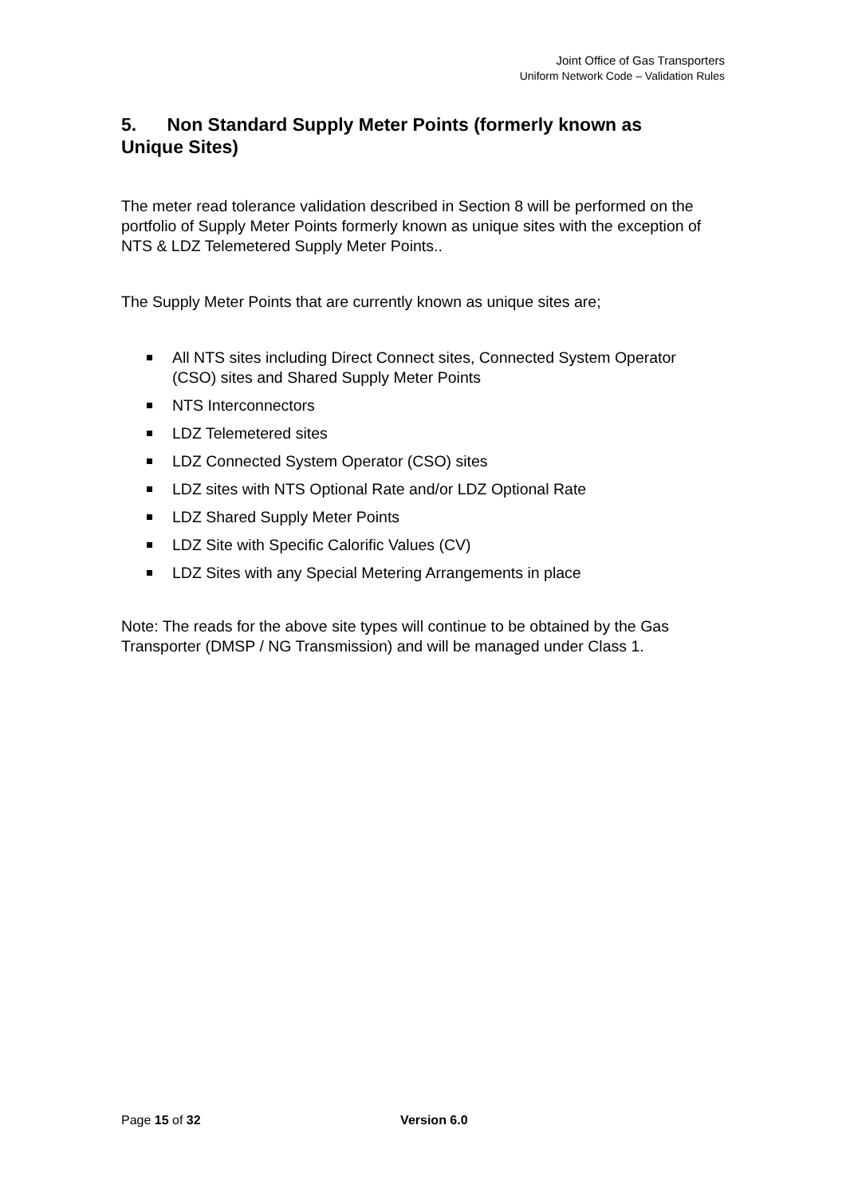Joint Office of Gas Transporters
Uniform Network Code – Validation Rules
5. Non Standard Supply Meter Points (formerly known as Unique Sites)
The meter read tolerance validation described in Section 8 will be performed on the portfolio of Supply Meter Points formerly known as unique sites with the exception of NTS & LDZ Telemetered Supply Meter Points..
The Supply Meter Points that are currently known as unique sites are;
All NTS sites including Direct Connect sites, Connected System Operator (CSO) sites and Shared Supply Meter Points
NTS Interconnectors
LDZ Telemetered sites
LDZ Connected System Operator (CSO) sites
LDZ sites with NTS Optional Rate and/or LDZ Optional Rate
LDZ Shared Supply Meter Points
LDZ Site with Specific Calorific Values (CV)
LDZ Sites with any Special Metering Arrangements in place
Note: The reads for the above site types will continue to be obtained by the Gas Transporter (DMSP / NG Transmission) and will be managed under Class 1.
Page 15 of 32 Version 6.0